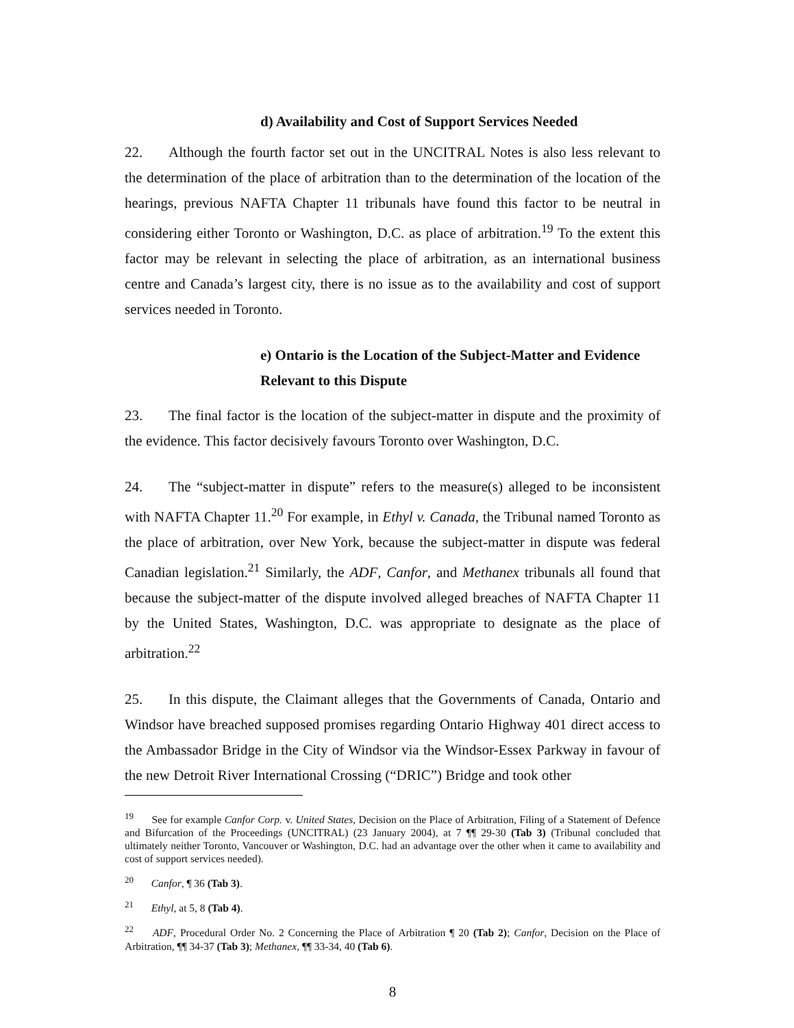d) Availability and Cost of Support Services Needed
22. Although the fourth factor set out in the UNCITRAL Notes is also less relevant to the determination of the place of arbitration than to the determination of the location of the hearings, previous NAFTA Chapter 11 tribunals have found this factor to be neutral in considering either Toronto or Washington, D.C. as place of arbitration.<sup>19</sup> To the extent this factor may be relevant in selecting the place of arbitration, as an international business centre and Canada’s largest city, there is no issue as to the availability and cost of support services needed in Toronto.
e) Ontario is the Location of the Subject-Matter and Evidence
Relevant to this Dispute
23. The final factor is the location of the subject-matter in dispute and the proximity of the evidence. This factor decisively favours Toronto over Washington, D.C.
24. The “subject-matter in dispute” refers to the measure(s) alleged to be inconsistent with NAFTA Chapter 11.<sup>20</sup> For example, in Ethyl v. Canada, the Tribunal named Toronto as the place of arbitration, over New York, because the subject-matter in dispute was federal Canadian legislation.<sup>21</sup> Similarly, the ADF, Canfor, and Methanex tribunals all found that because the subject-matter of the dispute involved alleged breaches of NAFTA Chapter 11 by the United States, Washington, D.C. was appropriate to designate as the place of arbitration.<sup>22</sup>
25. In this dispute, the Claimant alleges that the Governments of Canada, Ontario and Windsor have breached supposed promises regarding Ontario Highway 401 direct access to the Ambassador Bridge in the City of Windsor via the Windsor-Essex Parkway in favour of the new Detroit River International Crossing (“DRIC”) Bridge and took other
<sup>19</sup> See for example Canfor Corp. v. United States, Decision on the Place of Arbitration, Filing of a Statement of Defence and Bifurcation of the Proceedings (UNCITRAL) (23 January 2004), at 7 ¶¶ 29-30 (Tab 3) (Tribunal concluded that ultimately neither Toronto, Vancouver or Washington, D.C. had an advantage over the other when it came to availability and cost of support services needed).
<sup>20</sup> Canfor, ¶ 36 (Tab 3).
<sup>21</sup> Ethyl, at 5, 8 (Tab 4).
<sup>22</sup> ADF, Procedural Order No. 2 Concerning the Place of Arbitration ¶ 20 (Tab 2); Canfor, Decision on the Place of Arbitration, ¶¶ 34-37 (Tab 3); Methanex, ¶¶ 33-34, 40 (Tab 6).
8